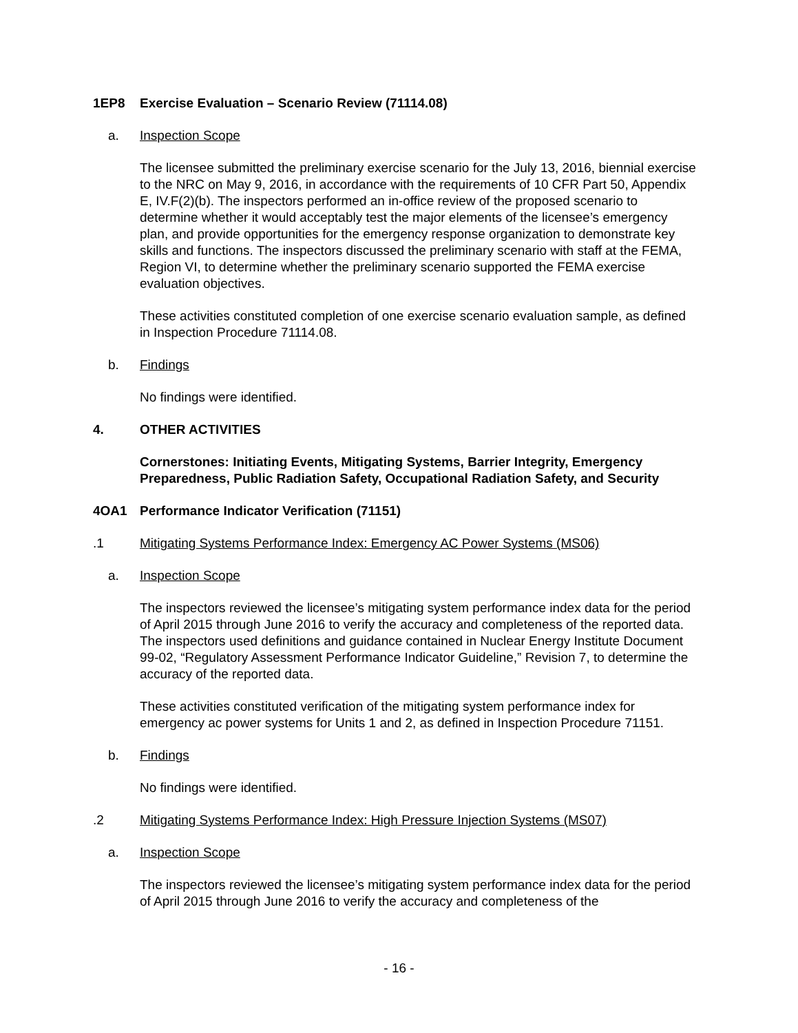1EP8 Exercise Evaluation – Scenario Review (71114.08)
a. Inspection Scope
The licensee submitted the preliminary exercise scenario for the July 13, 2016, biennial exercise to the NRC on May 9, 2016, in accordance with the requirements of 10 CFR Part 50, Appendix E, IV.F(2)(b). The inspectors performed an in-office review of the proposed scenario to determine whether it would acceptably test the major elements of the licensee’s emergency plan, and provide opportunities for the emergency response organization to demonstrate key skills and functions. The inspectors discussed the preliminary scenario with staff at the FEMA, Region VI, to determine whether the preliminary scenario supported the FEMA exercise evaluation objectives.
These activities constituted completion of one exercise scenario evaluation sample, as defined in Inspection Procedure 71114.08.
b. Findings
No findings were identified.
4. OTHER ACTIVITIES
Cornerstones: Initiating Events, Mitigating Systems, Barrier Integrity, Emergency Preparedness, Public Radiation Safety, Occupational Radiation Safety, and Security
4OA1 Performance Indicator Verification (71151)
.1 Mitigating Systems Performance Index: Emergency AC Power Systems (MS06)
a. Inspection Scope
The inspectors reviewed the licensee’s mitigating system performance index data for the period of April 2015 through June 2016 to verify the accuracy and completeness of the reported data. The inspectors used definitions and guidance contained in Nuclear Energy Institute Document 99-02, “Regulatory Assessment Performance Indicator Guideline,” Revision 7, to determine the accuracy of the reported data.
These activities constituted verification of the mitigating system performance index for emergency ac power systems for Units 1 and 2, as defined in Inspection Procedure 71151.
b. Findings
No findings were identified.
.2 Mitigating Systems Performance Index: High Pressure Injection Systems (MS07)
a. Inspection Scope
The inspectors reviewed the licensee’s mitigating system performance index data for the period of April 2015 through June 2016 to verify the accuracy and completeness of the
- 16 -